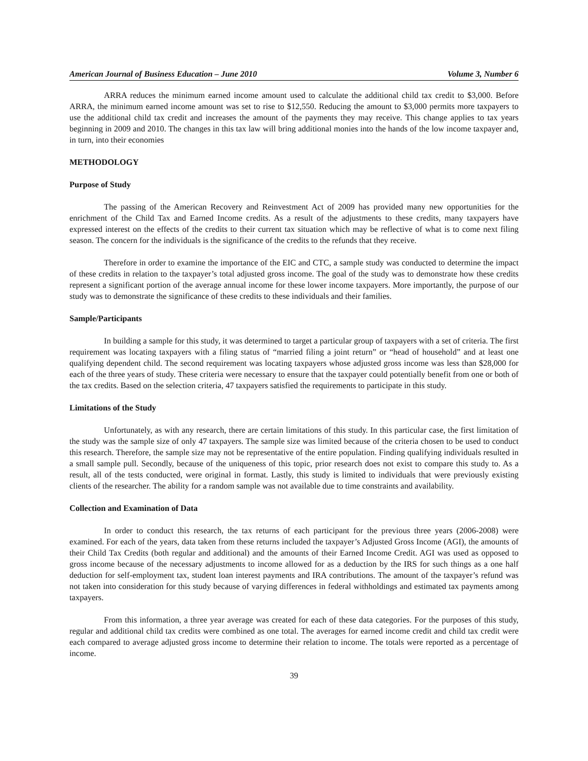American Journal of Business Education – June 2010 Volume 3, Number 6
ARRA reduces the minimum earned income amount used to calculate the additional child tax credit to $3,000. Before ARRA, the minimum earned income amount was set to rise to $12,550. Reducing the amount to $3,000 permits more taxpayers to use the additional child tax credit and increases the amount of the payments they may receive. This change applies to tax years beginning in 2009 and 2010. The changes in this tax law will bring additional monies into the hands of the low income taxpayer and, in turn, into their economies
METHODOLOGY
Purpose of Study
The passing of the American Recovery and Reinvestment Act of 2009 has provided many new opportunities for the enrichment of the Child Tax and Earned Income credits. As a result of the adjustments to these credits, many taxpayers have expressed interest on the effects of the credits to their current tax situation which may be reflective of what is to come next filing season. The concern for the individuals is the significance of the credits to the refunds that they receive.
Therefore in order to examine the importance of the EIC and CTC, a sample study was conducted to determine the impact of these credits in relation to the taxpayer’s total adjusted gross income. The goal of the study was to demonstrate how these credits represent a significant portion of the average annual income for these lower income taxpayers. More importantly, the purpose of our study was to demonstrate the significance of these credits to these individuals and their families.
Sample/Participants
In building a sample for this study, it was determined to target a particular group of taxpayers with a set of criteria. The first requirement was locating taxpayers with a filing status of “married filing a joint return” or “head of household” and at least one qualifying dependent child. The second requirement was locating taxpayers whose adjusted gross income was less than $28,000 for each of the three years of study. These criteria were necessary to ensure that the taxpayer could potentially benefit from one or both of the tax credits. Based on the selection criteria, 47 taxpayers satisfied the requirements to participate in this study.
Limitations of the Study
Unfortunately, as with any research, there are certain limitations of this study. In this particular case, the first limitation of the study was the sample size of only 47 taxpayers. The sample size was limited because of the criteria chosen to be used to conduct this research. Therefore, the sample size may not be representative of the entire population. Finding qualifying individuals resulted in a small sample pull. Secondly, because of the uniqueness of this topic, prior research does not exist to compare this study to. As a result, all of the tests conducted, were original in format. Lastly, this study is limited to individuals that were previously existing clients of the researcher. The ability for a random sample was not available due to time constraints and availability.
Collection and Examination of Data
In order to conduct this research, the tax returns of each participant for the previous three years (2006-2008) were examined. For each of the years, data taken from these returns included the taxpayer’s Adjusted Gross Income (AGI), the amounts of their Child Tax Credits (both regular and additional) and the amounts of their Earned Income Credit. AGI was used as opposed to gross income because of the necessary adjustments to income allowed for as a deduction by the IRS for such things as a one half deduction for self-employment tax, student loan interest payments and IRA contributions. The amount of the taxpayer’s refund was not taken into consideration for this study because of varying differences in federal withholdings and estimated tax payments among taxpayers.
From this information, a three year average was created for each of these data categories. For the purposes of this study, regular and additional child tax credits were combined as one total. The averages for earned income credit and child tax credit were each compared to average adjusted gross income to determine their relation to income. The totals were reported as a percentage of income.
39